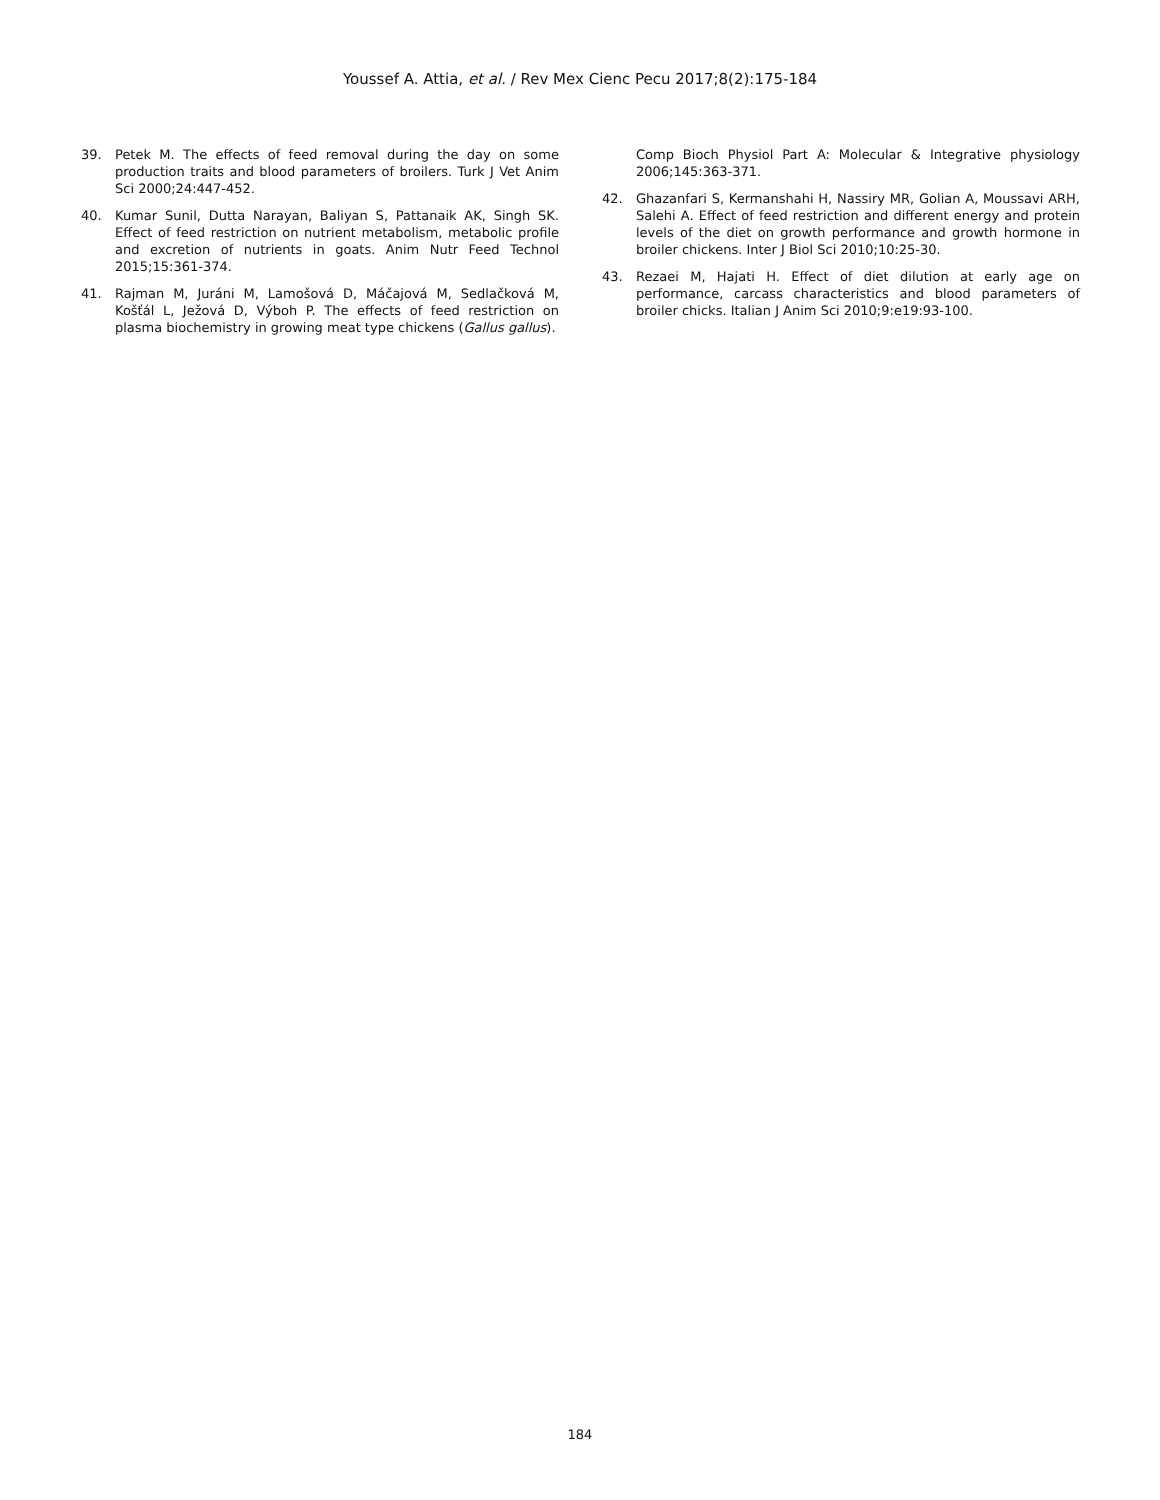Youssef A. Attia, et al. / Rev Mex Cienc Pecu 2017;8(2):175-184
39. Petek M. The effects of feed removal during the day on some production traits and blood parameters of broilers. Turk J Vet Anim Sci 2000;24:447-452.
40. Kumar Sunil, Dutta Narayan, Baliyan S, Pattanaik AK, Singh SK. Effect of feed restriction on nutrient metabolism, metabolic profile and excretion of nutrients in goats. Anim Nutr Feed Technol 2015;15:361-374.
41. Rajman M, Juráni M, Lamošová D, Máčajová M, Sedlačková M, Košťál L, Ježová D, Výboh P. The effects of feed restriction on plasma biochemistry in growing meat type chickens (Gallus gallus).
Comp Bioch Physiol Part A: Molecular & Integrative physiology 2006;145:363-371.
42. Ghazanfari S, Kermanshahi H, Nassiry MR, Golian A, Moussavi ARH, Salehi A. Effect of feed restriction and different energy and protein levels of the diet on growth performance and growth hormone in broiler chickens. Inter J Biol Sci 2010;10:25-30.
43. Rezaei M, Hajati H. Effect of diet dilution at early age on performance, carcass characteristics and blood parameters of broiler chicks. Italian J Anim Sci 2010;9:e19:93-100.
184